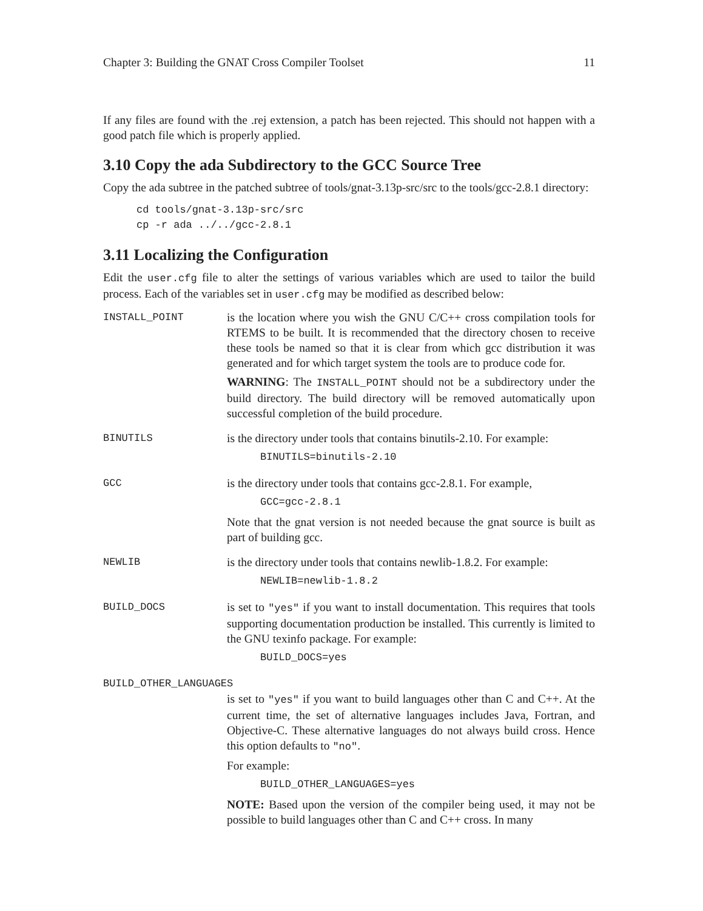Chapter 3: Building the GNAT Cross Compiler Toolset 11
If any files are found with the .rej extension, a patch has been rejected. This should not happen with a good patch file which is properly applied.
3.10 Copy the ada Subdirectory to the GCC Source Tree
Copy the ada subtree in the patched subtree of tools/gnat-3.13p-src/src to the tools/gcc-2.8.1 directory:
cd tools/gnat-3.13p-src/src
cp -r ada ../../gcc-2.8.1
3.11 Localizing the Configuration
Edit the user.cfg file to alter the settings of various variables which are used to tailor the build process. Each of the variables set in user.cfg may be modified as described below:
INSTALL_POINT is the location where you wish the GNU C/C++ cross compilation tools for RTEMS to be built. It is recommended that the directory chosen to receive these tools be named so that it is clear from which gcc distribution it was generated and for which target system the tools are to produce code for.
WARNING: The INSTALL_POINT should not be a subdirectory under the build directory. The build directory will be removed automatically upon successful completion of the build procedure.
BINUTILS is the directory under tools that contains binutils-2.10. For example:
BINUTILS=binutils-2.10
GCC is the directory under tools that contains gcc-2.8.1. For example,
GCC=gcc-2.8.1
Note that the gnat version is not needed because the gnat source is built as part of building gcc.
NEWLIB is the directory under tools that contains newlib-1.8.2. For example:
NEWLIB=newlib-1.8.2
BUILD_DOCS is set to "yes" if you want to install documentation. This requires that tools supporting documentation production be installed. This currently is limited to the GNU texinfo package. For example:
BUILD_DOCS=yes
BUILD_OTHER_LANGUAGES
is set to "yes" if you want to build languages other than C and C++. At the current time, the set of alternative languages includes Java, Fortran, and Objective-C. These alternative languages do not always build cross. Hence this option defaults to "no".
For example:
BUILD_OTHER_LANGUAGES=yes
NOTE: Based upon the version of the compiler being used, it may not be possible to build languages other than C and C++ cross. In many